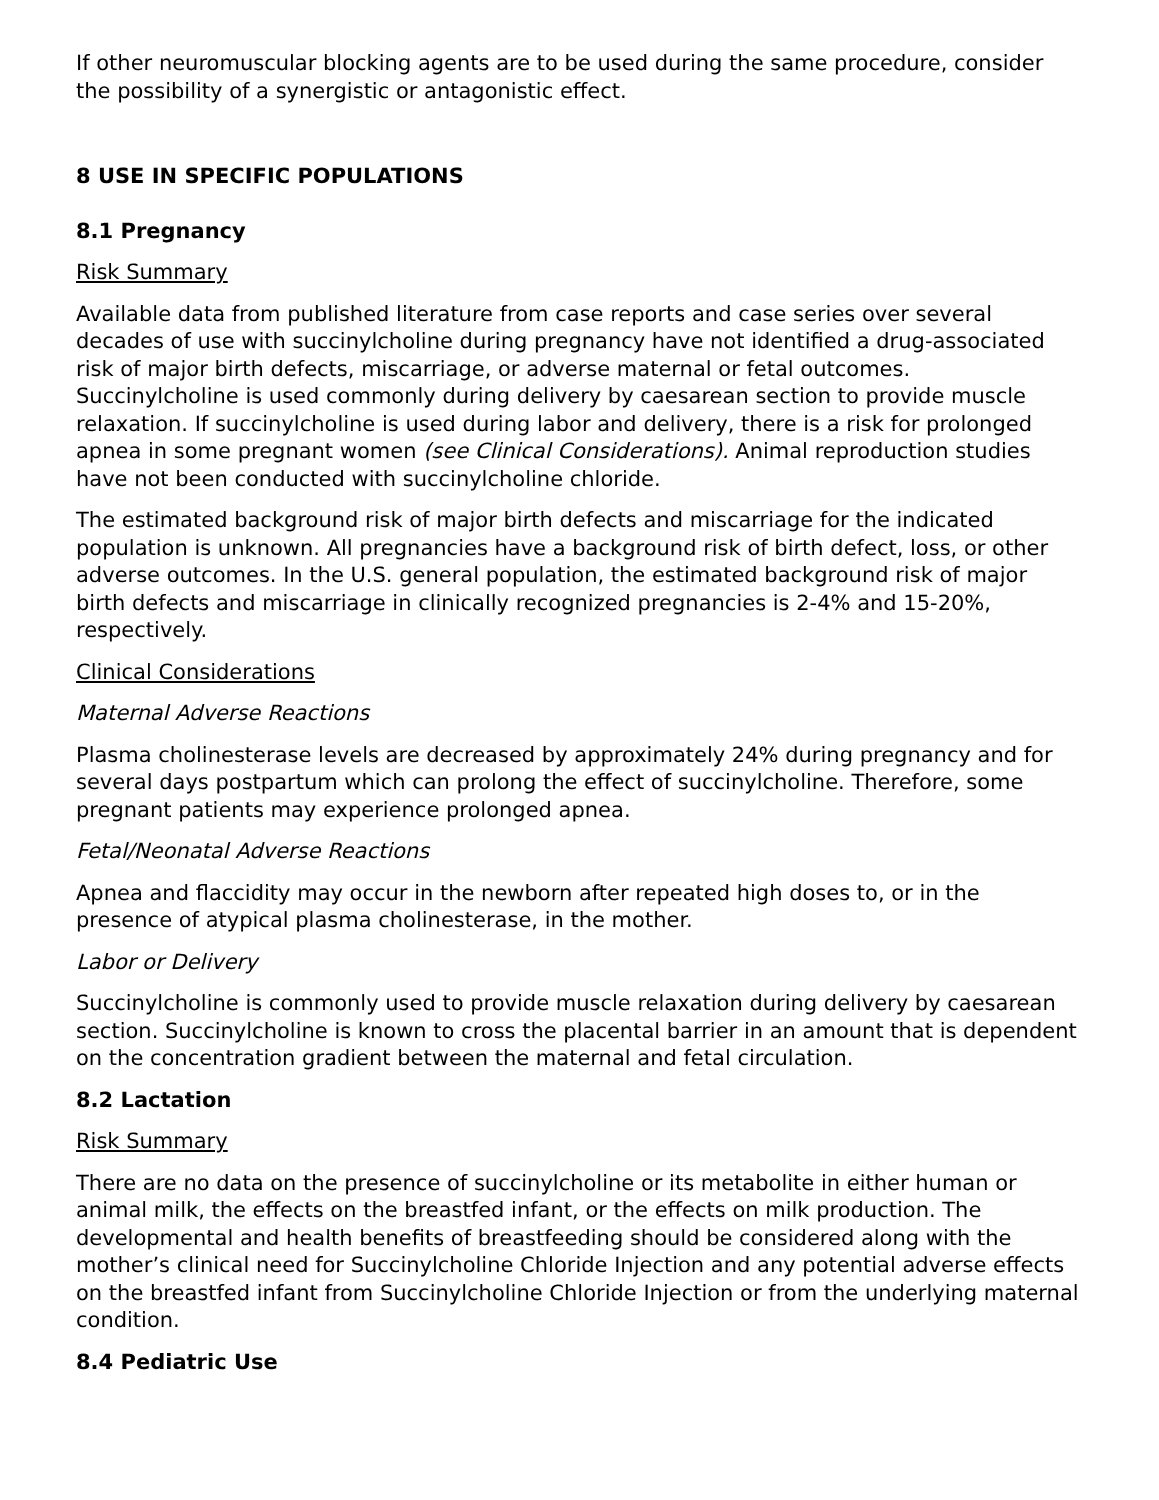If other neuromuscular blocking agents are to be used during the same procedure, consider the possibility of a synergistic or antagonistic effect.
8 USE IN SPECIFIC POPULATIONS
8.1 Pregnancy
Risk Summary
Available data from published literature from case reports and case series over several decades of use with succinylcholine during pregnancy have not identified a drug-associated risk of major birth defects, miscarriage, or adverse maternal or fetal outcomes. Succinylcholine is used commonly during delivery by caesarean section to provide muscle relaxation. If succinylcholine is used during labor and delivery, there is a risk for prolonged apnea in some pregnant women (see Clinical Considerations). Animal reproduction studies have not been conducted with succinylcholine chloride.
The estimated background risk of major birth defects and miscarriage for the indicated population is unknown. All pregnancies have a background risk of birth defect, loss, or other adverse outcomes. In the U.S. general population, the estimated background risk of major birth defects and miscarriage in clinically recognized pregnancies is 2-4% and 15-20%, respectively.
Clinical Considerations
Maternal Adverse Reactions
Plasma cholinesterase levels are decreased by approximately 24% during pregnancy and for several days postpartum which can prolong the effect of succinylcholine. Therefore, some pregnant patients may experience prolonged apnea.
Fetal/Neonatal Adverse Reactions
Apnea and flaccidity may occur in the newborn after repeated high doses to, or in the presence of atypical plasma cholinesterase, in the mother.
Labor or Delivery
Succinylcholine is commonly used to provide muscle relaxation during delivery by caesarean section. Succinylcholine is known to cross the placental barrier in an amount that is dependent on the concentration gradient between the maternal and fetal circulation.
8.2 Lactation
Risk Summary
There are no data on the presence of succinylcholine or its metabolite in either human or animal milk, the effects on the breastfed infant, or the effects on milk production. The developmental and health benefits of breastfeeding should be considered along with the mother’s clinical need for Succinylcholine Chloride Injection and any potential adverse effects on the breastfed infant from Succinylcholine Chloride Injection or from the underlying maternal condition.
8.4 Pediatric Use